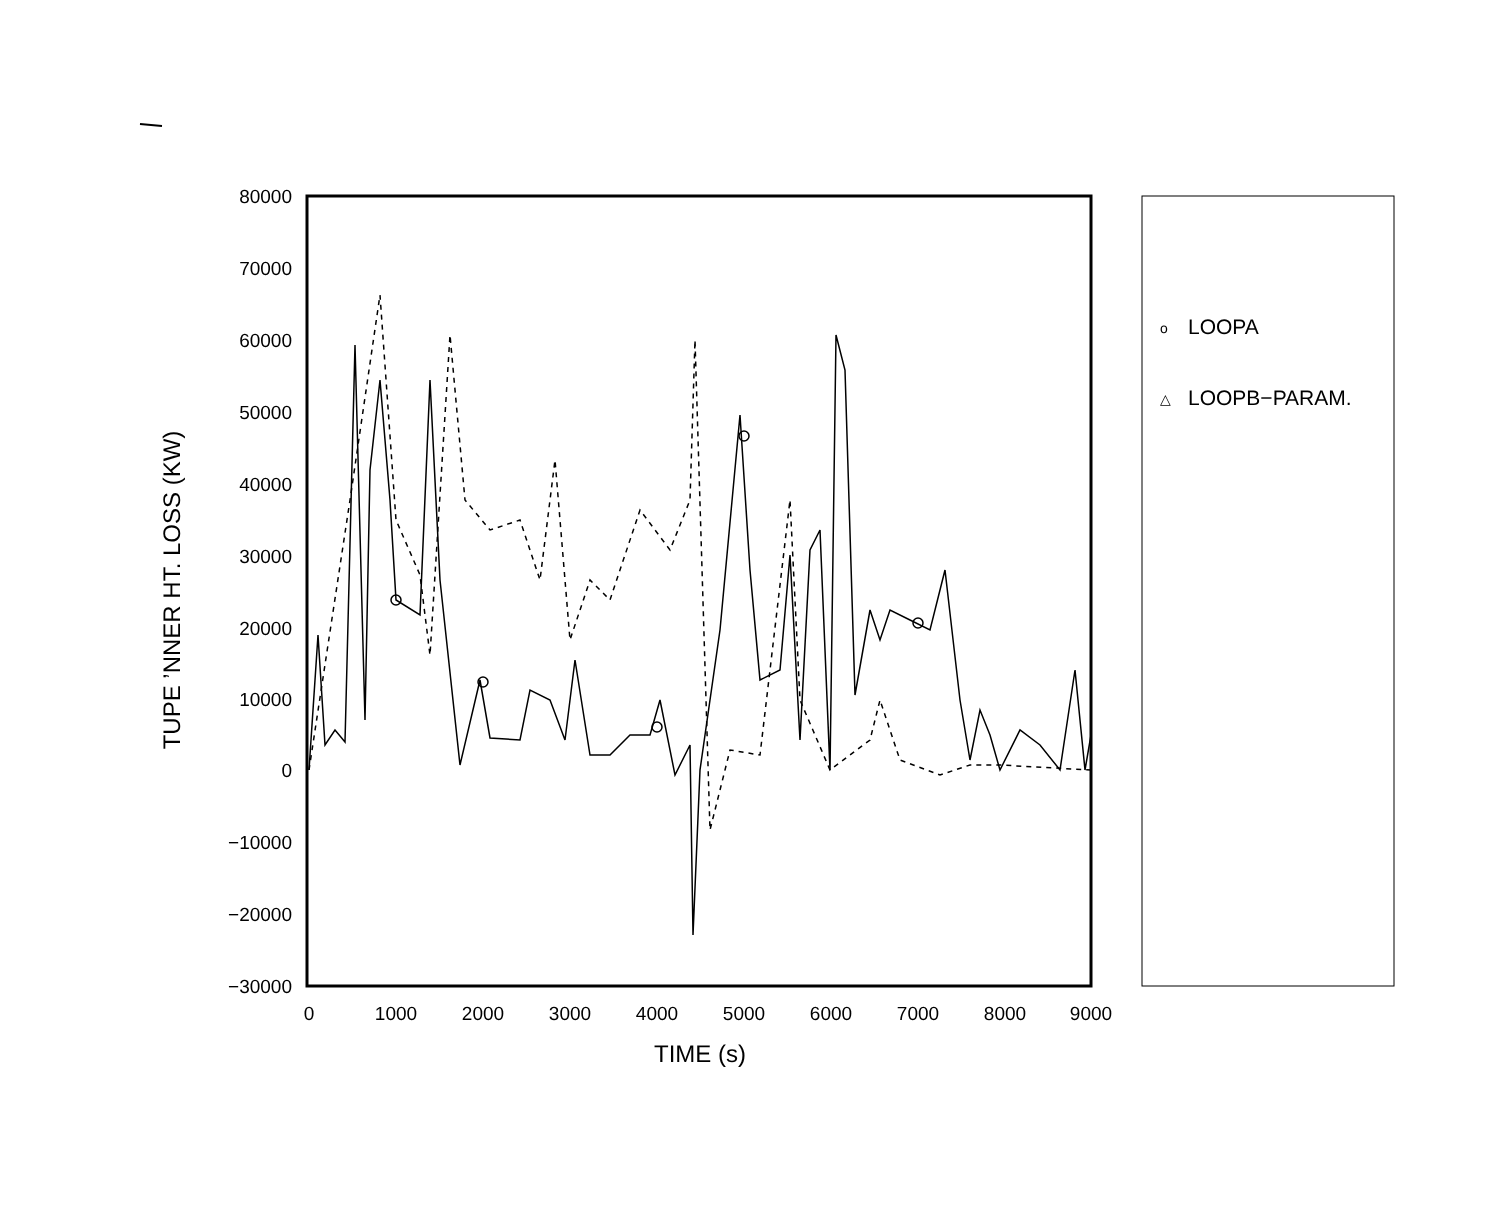80000
70000
60000
50000
40000
30000
20000
10000
0
−10000
−20000
−30000
0
1000
2000
3000
4000
5000
6000
7000
8000
9000
TIME (s)
TUPE ’NNER HT. LOSS (KW)
o
LOOPA
△
LOOPB−PARAM.